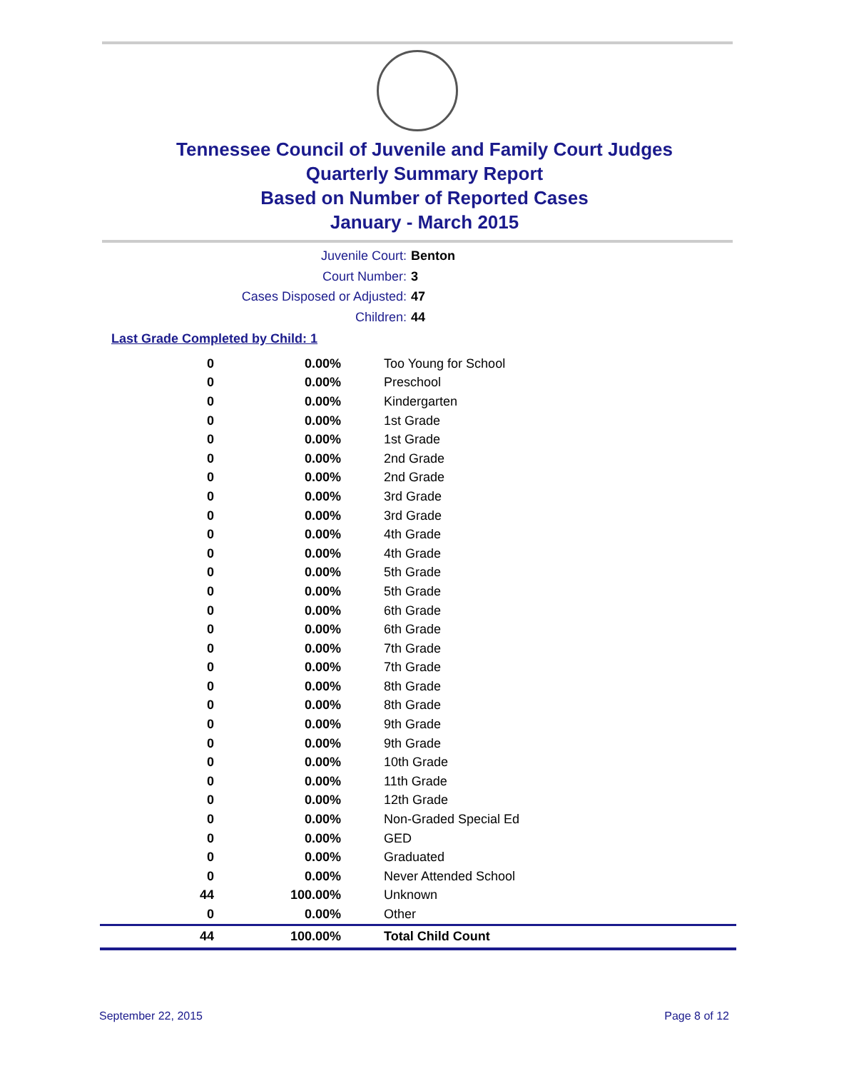Tennessee Council of Juvenile and Family Court Judges
Quarterly Summary Report
Based on Number of Reported Cases
January - March 2015
Juvenile Court: Benton
Court Number: 3
Cases Disposed or Adjusted: 47
Children: 44
Last Grade Completed by Child: 1
| 0 | 0.00% | Too Young for School |
| 0 | 0.00% | Preschool |
| 0 | 0.00% | Kindergarten |
| 0 | 0.00% | 1st Grade |
| 0 | 0.00% | 1st Grade |
| 0 | 0.00% | 2nd Grade |
| 0 | 0.00% | 2nd Grade |
| 0 | 0.00% | 3rd Grade |
| 0 | 0.00% | 3rd Grade |
| 0 | 0.00% | 4th Grade |
| 0 | 0.00% | 4th Grade |
| 0 | 0.00% | 5th Grade |
| 0 | 0.00% | 5th Grade |
| 0 | 0.00% | 6th Grade |
| 0 | 0.00% | 6th Grade |
| 0 | 0.00% | 7th Grade |
| 0 | 0.00% | 7th Grade |
| 0 | 0.00% | 8th Grade |
| 0 | 0.00% | 8th Grade |
| 0 | 0.00% | 9th Grade |
| 0 | 0.00% | 9th Grade |
| 0 | 0.00% | 10th Grade |
| 0 | 0.00% | 11th Grade |
| 0 | 0.00% | 12th Grade |
| 0 | 0.00% | Non-Graded Special Ed |
| 0 | 0.00% | GED |
| 0 | 0.00% | Graduated |
| 0 | 0.00% | Never Attended School |
| 44 | 100.00% | Unknown |
| 0 | 0.00% | Other |
| 44 | 100.00% | Total Child Count |
September 22, 2015 Page 8 of 12